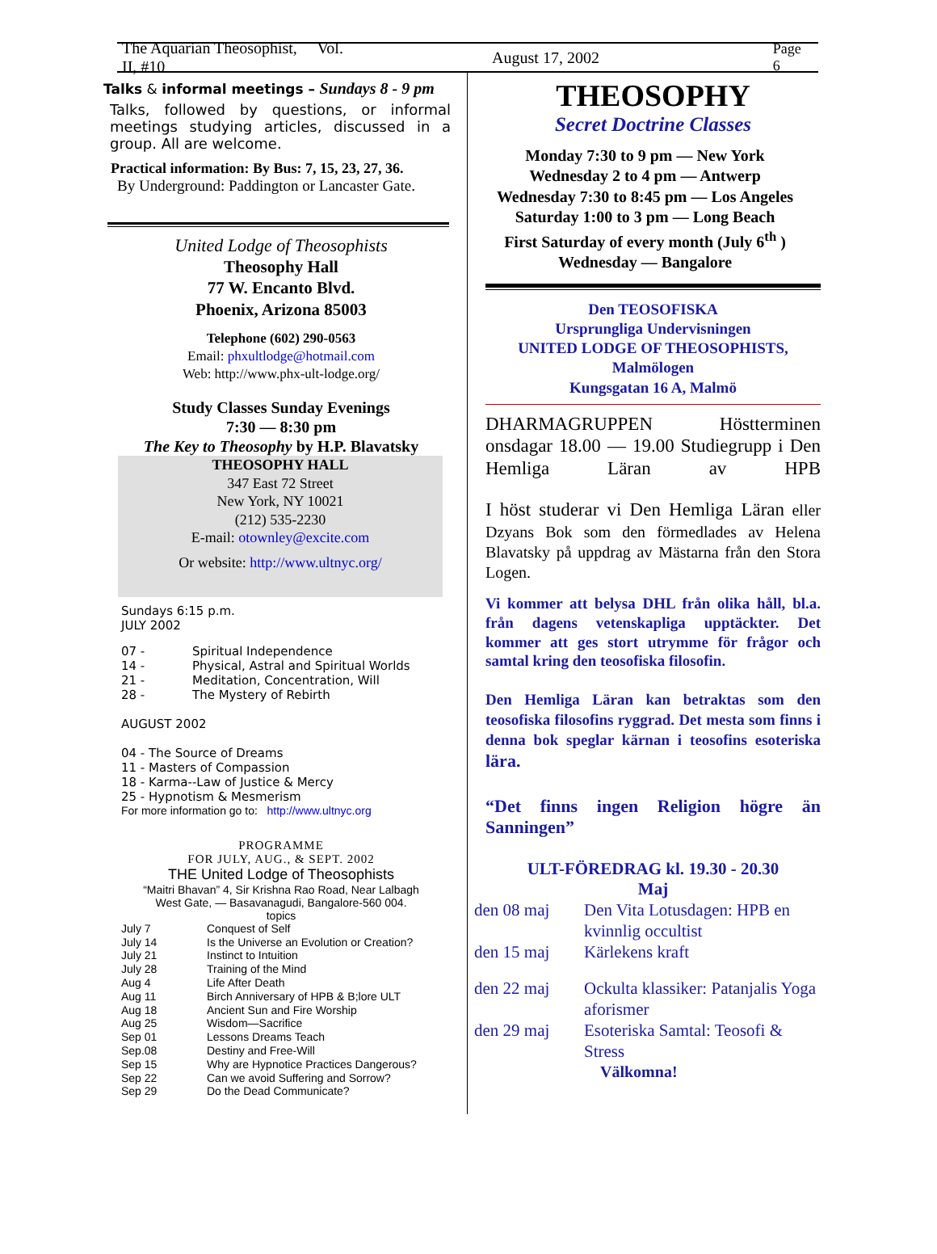The Aquarian Theosophist, Vol. II, #10 August 17, 2002 Page 6
Talks & informal meetings – Sundays 8 - 9 pm
Talks, followed by questions, or informal meetings studying articles, discussed in a group. All are welcome.
Practical information: By Bus: 7, 15, 23, 27, 36.
By Underground: Paddington or Lancaster Gate.
United Lodge of Theosophists
Theosophy Hall
77 W. Encanto Blvd.
Phoenix, Arizona 85003
Telephone (602) 290-0563
Email: phxultlodge@hotmail.com
Web: http://www.phx-ult-lodge.org/
Study Classes Sunday Evenings
7:30 — 8:30 pm
The Key to Theosophy by H.P. Blavatsky
THEOSOPHY HALL
347 East 72 Street
New York, NY 10021
(212) 535-2230
E-mail: otownley@excite.com
Or website: http://www.ultnyc.org/
Sundays 6:15 p.m.
JULY 2002
| 07 - | Spiritual Independence |
| 14 - | Physical, Astral and Spiritual Worlds |
| 21 - | Meditation, Concentration, Will |
| 28 - | The Mystery of Rebirth |
AUGUST 2002
04 - The Source of Dreams
11 - Masters of Compassion
18 - Karma--Law of Justice & Mercy
25 - Hypnotism & Mesmerism
For more information go to: http://www.ultnyc.org
PROGRAMME
FOR JULY, AUG., & SEPT. 2002
THE United Lodge of Theosophists
“Maitri Bhavan” 4, Sir Krishna Rao Road, Near Lalbagh
West Gate, — Basavanagudi, Bangalore-560 004.
topics
| July 7 | Conquest of Self |
| July 14 | Is the Universe an Evolution or Creation? |
| July 21 | Instinct to Intuition |
| July 28 | Training of the Mind |
| Aug 4 | Life After Death |
| Aug 11 | Birch Anniversary of HPB & B;lore ULT |
| Aug 18 | Ancient Sun and Fire Worship |
| Aug 25 | Wisdom—Sacrifice |
| Sep 01 | Lessons Dreams Teach |
| Sep.08 | Destiny and Free-Will |
| Sep 15 | Why are Hypnotice Practices Dangerous? |
| Sep 22 | Can we avoid Suffering and Sorrow? |
| Sep 29 | Do the Dead Communicate? |
THEOSOPHY
Secret Doctrine Classes
Monday 7:30 to 9 pm — New York
Wednesday 2 to 4 pm — Antwerp
Wednesday 7:30 to 8:45 pm — Los Angeles
Saturday 1:00 to 3 pm — Long Beach
First Saturday of every month (July 6<sup>th</sup> )
Wednesday — Bangalore
Den TEOSOFISKA
Ursprungliga Undervisningen
UNITED LODGE OF THEOSOPHISTS,
Malmölogen
Kungsgatan 16 A, Malmö
DHARMAGRUPPEN Höstterminen onsdagar 18.00 — 19.00 Studiegrupp i Den Hemliga Läran av HPB
I höst studerar vi Den Hemliga Läran eller Dzyans Bok som den förmedlades av Helena Blavatsky på uppdrag av Mästarna från den Stora Logen.
Vi kommer att belysa DHL från olika håll, bl.a. från dagens vetenskapliga upptäckter. Det kommer att ges stort utrymme för frågor och samtal kring den teosofiska filosofin.
Den Hemliga Läran kan betraktas som den teosofiska filosofins ryggrad. Det mesta som finns i denna bok speglar kärnan i teosofins esoteriska lära.
“Det finns ingen Religion högre än Sanningen”
ULT-FÖREDRAG kl. 19.30 - 20.30
Maj
| den 08 maj | Den Vita Lotusdagen: HPB en kvinnlig occultist |
| den 15 maj | Kärlekens kraft |
| den 22 maj | Ockulta klassiker: Patanjalis Yoga aforismer |
| den 29 maj | Esoteriska Samtal: Teosofi & Stress |
Välkomna!